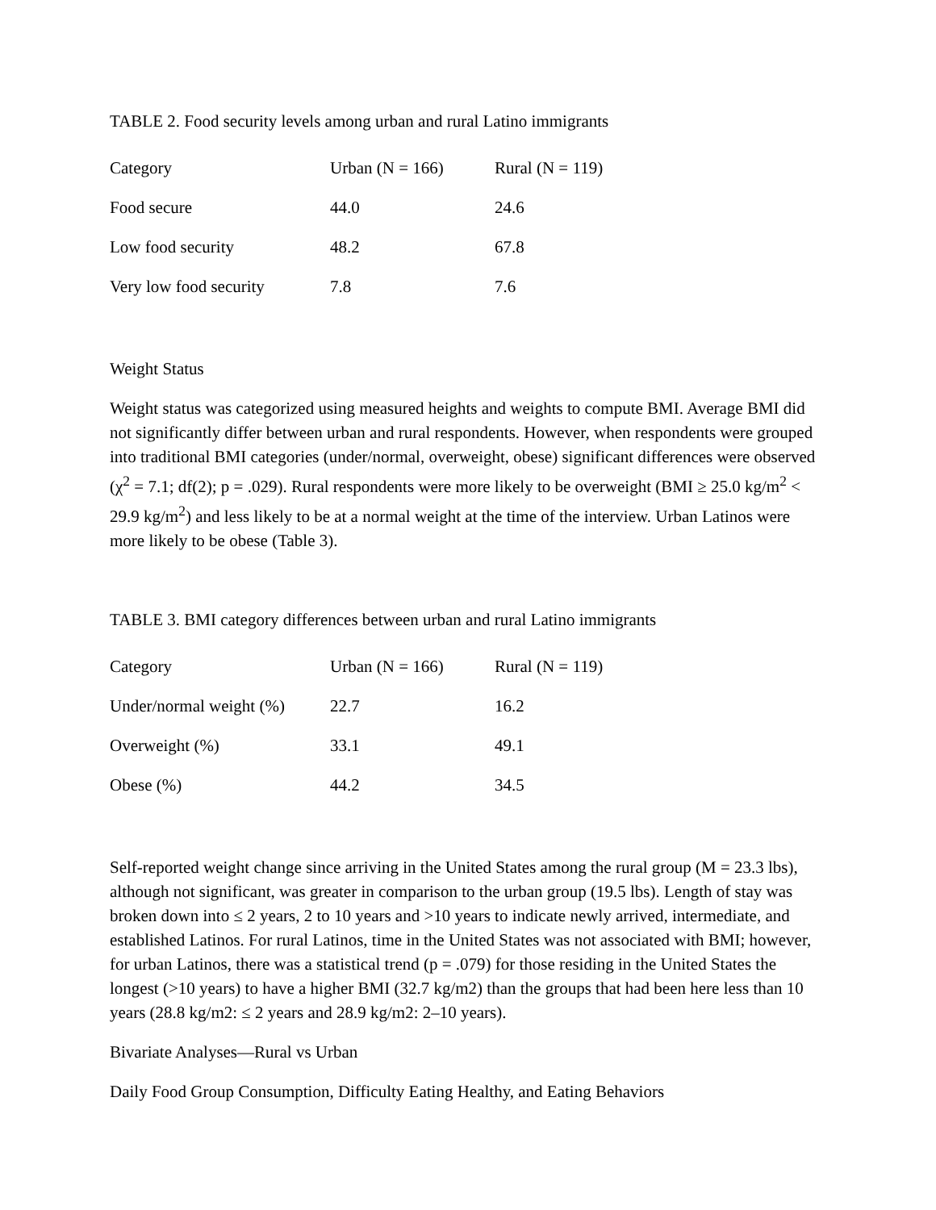TABLE 2. Food security levels among urban and rural Latino immigrants
| Category | Urban (N = 166) | Rural (N = 119) |
| --- | --- | --- |
| Food secure | 44.0 | 24.6 |
| Low food security | 48.2 | 67.8 |
| Very low food security | 7.8 | 7.6 |
Weight Status
Weight status was categorized using measured heights and weights to compute BMI. Average BMI did not significantly differ between urban and rural respondents. However, when respondents were grouped into traditional BMI categories (under/normal, overweight, obese) significant differences were observed (χ<sup>2</sup> = 7.1; df(2); p = .029). Rural respondents were more likely to be overweight (BMI ≥ 25.0 kg/m<sup>2</sup> < 29.9 kg/m<sup>2</sup>) and less likely to be at a normal weight at the time of the interview. Urban Latinos were more likely to be obese (Table 3).
TABLE 3. BMI category differences between urban and rural Latino immigrants
| Category | Urban (N = 166) | Rural (N = 119) |
| --- | --- | --- |
| Under/normal weight (%) | 22.7 | 16.2 |
| Overweight (%) | 33.1 | 49.1 |
| Obese (%) | 44.2 | 34.5 |
Self-reported weight change since arriving in the United States among the rural group (M = 23.3 lbs), although not significant, was greater in comparison to the urban group (19.5 lbs). Length of stay was broken down into ≤ 2 years, 2 to 10 years and >10 years to indicate newly arrived, intermediate, and established Latinos. For rural Latinos, time in the United States was not associated with BMI; however, for urban Latinos, there was a statistical trend (p = .079) for those residing in the United States the longest (>10 years) to have a higher BMI (32.7 kg/m2) than the groups that had been here less than 10 years (28.8 kg/m2: ≤ 2 years and 28.9 kg/m2: 2–10 years).
Bivariate Analyses—Rural vs Urban
Daily Food Group Consumption, Difficulty Eating Healthy, and Eating Behaviors